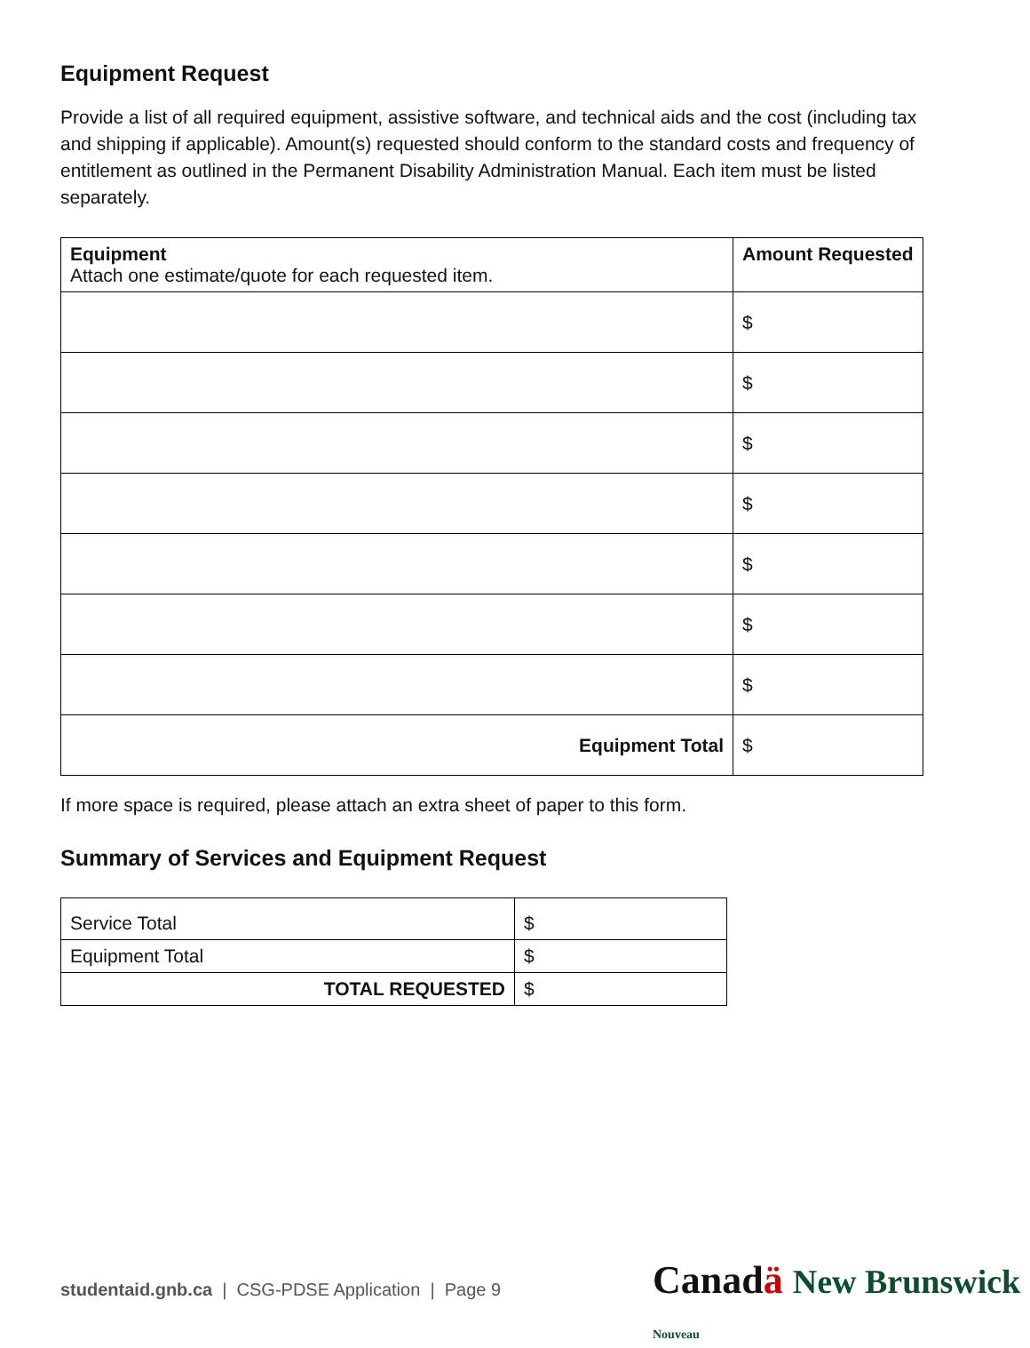Equipment Request
Provide a list of all required equipment, assistive software, and technical aids and the cost (including tax and shipping if applicable). Amount(s) requested should conform to the standard costs and frequency of entitlement as outlined in the Permanent Disability Administration Manual. Each item must be listed separately.
| Equipment Attach one estimate/quote for each requested item. | Amount Requested |
| --- | --- |
| | $ |
| | $ |
| | $ |
| | $ |
| | $ |
| | $ |
| | $ |
| Equipment Total | $ |
If more space is required, please attach an extra sheet of paper to this form.
Summary of Services and Equipment Request
| Service Total | $ |
| Equipment Total | $ |
| TOTAL REQUESTED | $ |
studentaid.gnb.ca | CSG-PDSE Application | Page 9
Canadä New Brunswick Nouveau